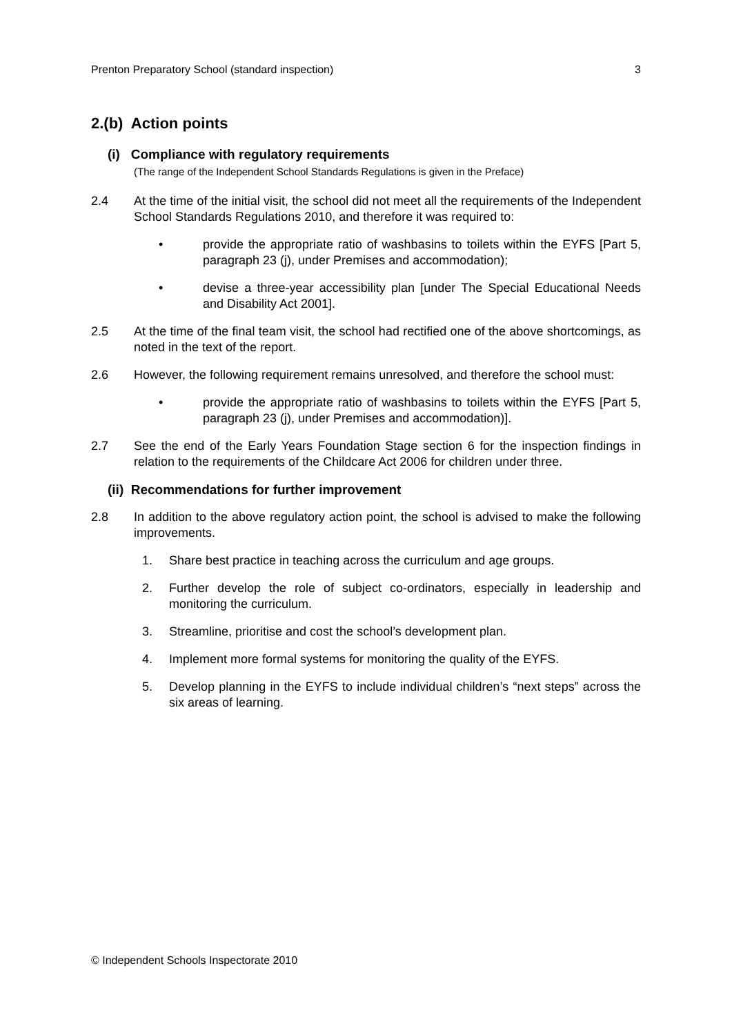Prenton Preparatory School (standard inspection) 3
2.(b) Action points
(i) Compliance with regulatory requirements
(The range of the Independent School Standards Regulations is given in the Preface)
2.4 At the time of the initial visit, the school did not meet all the requirements of the Independent School Standards Regulations 2010, and therefore it was required to:
• provide the appropriate ratio of washbasins to toilets within the EYFS [Part 5, paragraph 23 (j), under Premises and accommodation);
• devise a three-year accessibility plan [under The Special Educational Needs and Disability Act 2001].
2.5 At the time of the final team visit, the school had rectified one of the above shortcomings, as noted in the text of the report.
2.6 However, the following requirement remains unresolved, and therefore the school must:
• provide the appropriate ratio of washbasins to toilets within the EYFS [Part 5, paragraph 23 (j), under Premises and accommodation)].
2.7 See the end of the Early Years Foundation Stage section 6 for the inspection findings in relation to the requirements of the Childcare Act 2006 for children under three.
(ii) Recommendations for further improvement
2.8 In addition to the above regulatory action point, the school is advised to make the following improvements.
1. Share best practice in teaching across the curriculum and age groups.
2. Further develop the role of subject co-ordinators, especially in leadership and monitoring the curriculum.
3. Streamline, prioritise and cost the school’s development plan.
4. Implement more formal systems for monitoring the quality of the EYFS.
5. Develop planning in the EYFS to include individual children’s “next steps” across the six areas of learning.
© Independent Schools Inspectorate 2010